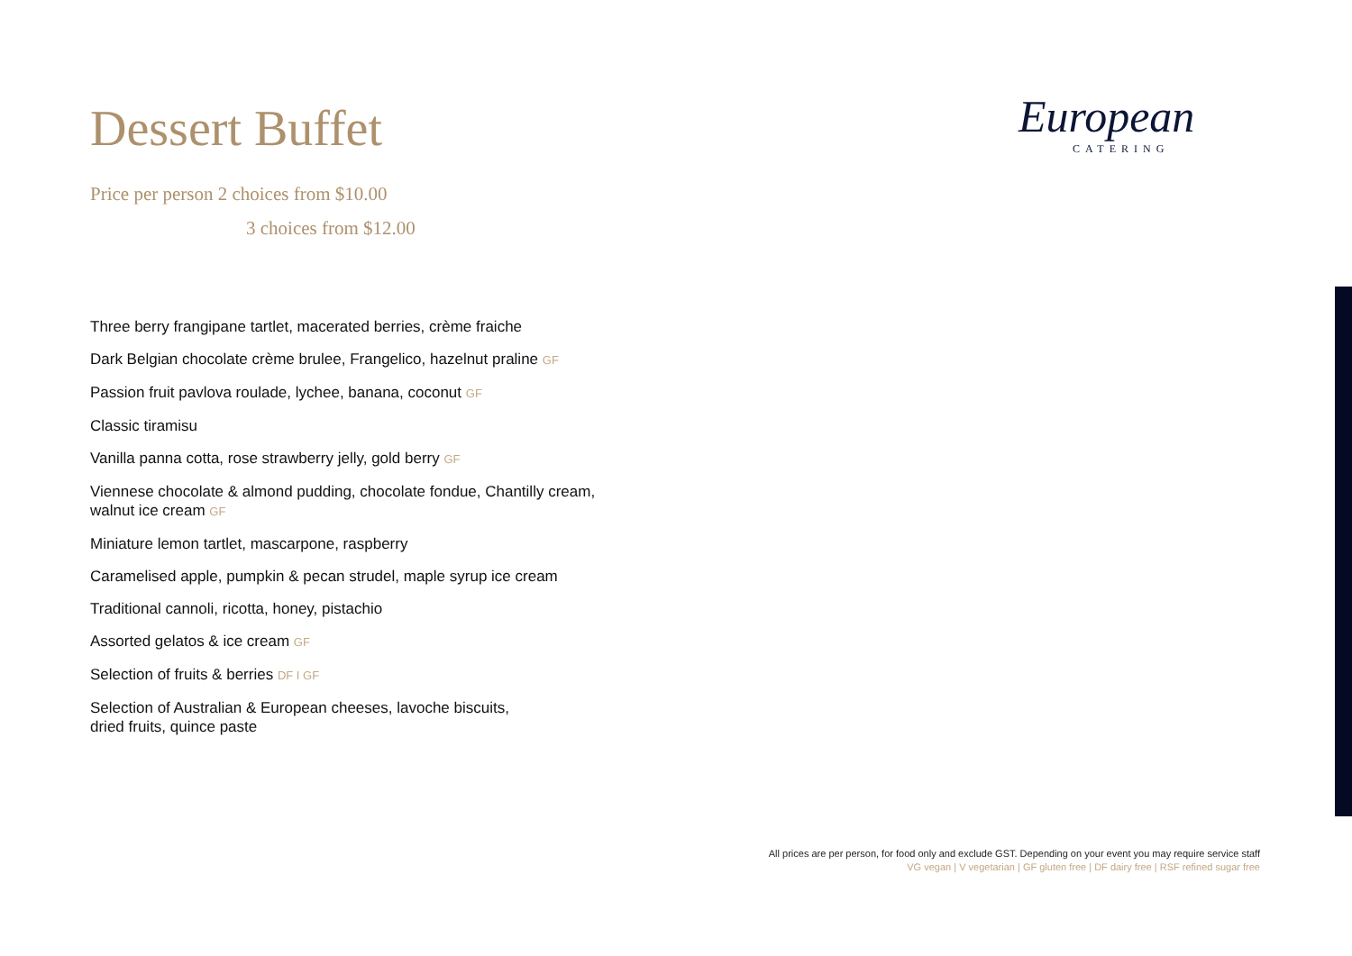European
CATERING
Dessert Buffet
Price per person 2 choices from $10.00
3 choices from $12.00
Three berry frangipane tartlet, macerated berries, crème fraiche
Dark Belgian chocolate crème brulee, Frangelico, hazelnut praline GF
Passion fruit pavlova roulade, lychee, banana, coconut GF
Classic tiramisu
Vanilla panna cotta, rose strawberry jelly, gold berry GF
Viennese chocolate & almond pudding, chocolate fondue, Chantilly cream, walnut ice cream GF
Miniature lemon tartlet, mascarpone, raspberry
Caramelised apple, pumpkin & pecan strudel, maple syrup ice cream
Traditional cannoli, ricotta, honey, pistachio
Assorted gelatos & ice cream GF
Selection of fruits & berries DF I GF
Selection of Australian & European cheeses, lavoche biscuits,
dried fruits, quince paste
All prices are per person, for food only and exclude GST. Depending on your event you may require service staff
VG vegan | V vegetarian | GF gluten free | DF dairy free | RSF refined sugar free